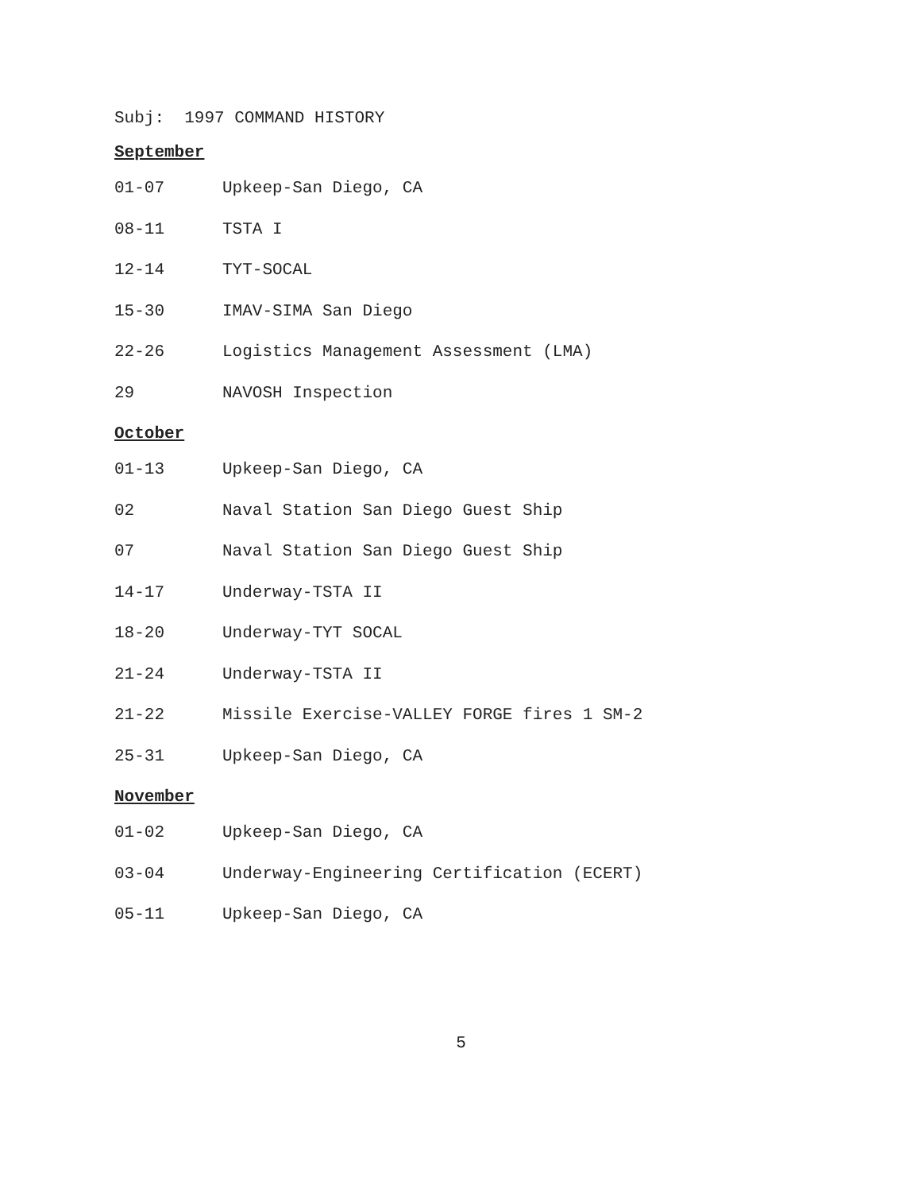Subj: 1997 COMMAND HISTORY
September
01-07 Upkeep-San Diego, CA
08-11 TSTA I
12-14 TYT-SOCAL
15-30 IMAV-SIMA San Diego
22-26 Logistics Management Assessment (LMA)
29 NAVOSH Inspection
October
01-13 Upkeep-San Diego, CA
02 Naval Station San Diego Guest Ship
07 Naval Station San Diego Guest Ship
14-17 Underway-TSTA II
18-20 Underway-TYT SOCAL
21-24 Underway-TSTA II
21-22 Missile Exercise-VALLEY FORGE fires 1 SM-2
25-31 Upkeep-San Diego, CA
November
01-02 Upkeep-San Diego, CA
03-04 Underway-Engineering Certification (ECERT)
05-11 Upkeep-San Diego, CA
5